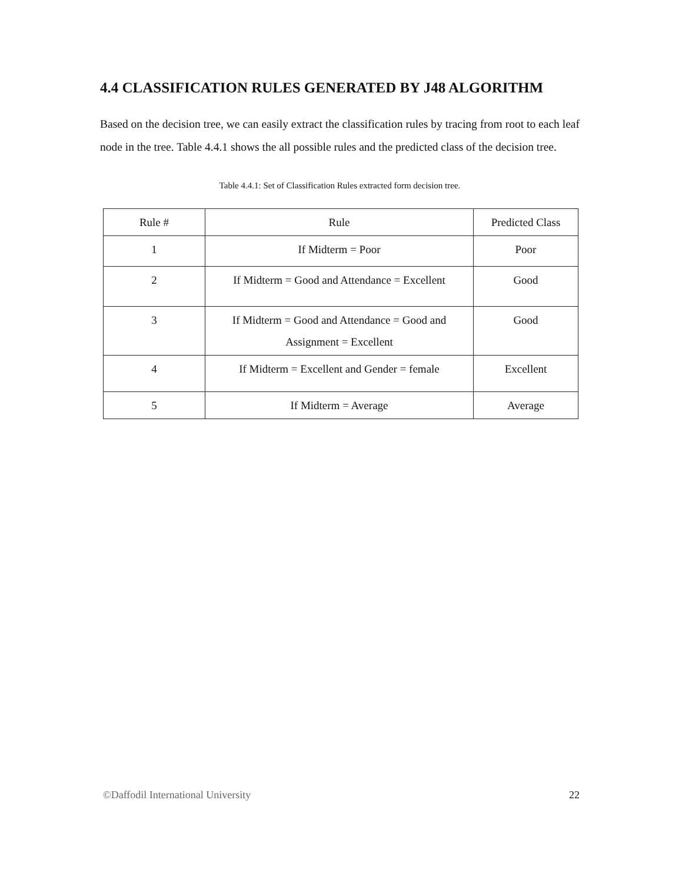4.4 CLASSIFICATION RULES GENERATED BY J48 ALGORITHM
Based on the decision tree, we can easily extract the classification rules by tracing from root to each leaf node in the tree. Table 4.4.1 shows the all possible rules and the predicted class of the decision tree.
Table 4.4.1: Set of Classification Rules extracted form decision tree.
| Rule # | Rule | Predicted Class |
| --- | --- | --- |
| 1 | If Midterm = Poor | Poor |
| 2 | If Midterm = Good and Attendance = Excellent | Good |
| 3 | If Midterm = Good and Attendance = Good and Assignment = Excellent | Good |
| 4 | If Midterm = Excellent and Gender = female | Excellent |
| 5 | If Midterm = Average | Average |
©Daffodil International University 22